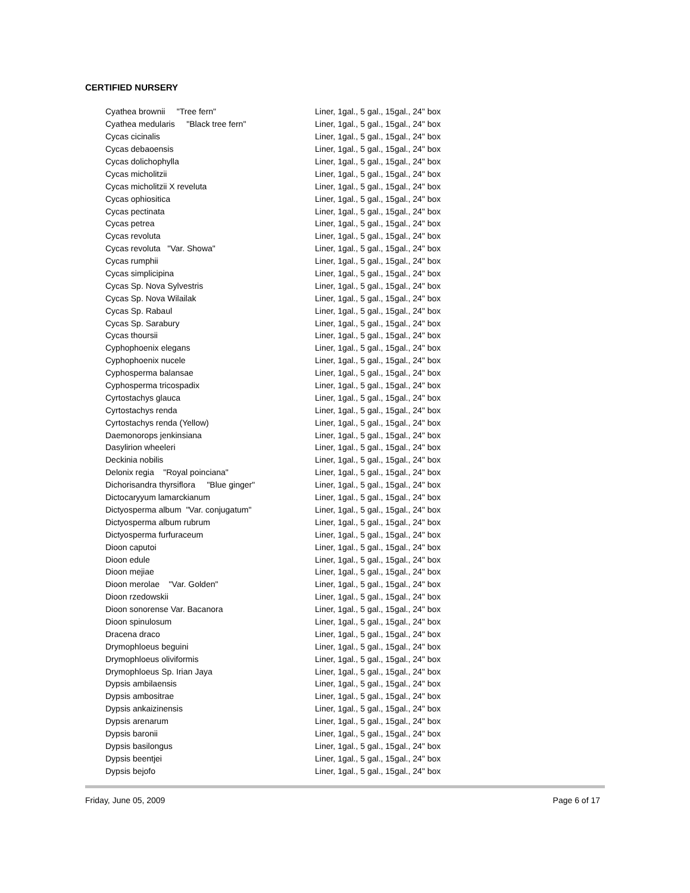CERTIFIED NURSERY
| Cyathea brownii "Tree fern" | Liner, 1gal., 5 gal., 15gal., 24" box |
| Cyathea medularis "Black tree fern" | Liner, 1gal., 5 gal., 15gal., 24" box |
| Cycas cicinalis | Liner, 1gal., 5 gal., 15gal., 24" box |
| Cycas debaoensis | Liner, 1gal., 5 gal., 15gal., 24" box |
| Cycas dolichophylla | Liner, 1gal., 5 gal., 15gal., 24" box |
| Cycas micholitzii | Liner, 1gal., 5 gal., 15gal., 24" box |
| Cycas micholitzii X reveluta | Liner, 1gal., 5 gal., 15gal., 24" box |
| Cycas ophiositica | Liner, 1gal., 5 gal., 15gal., 24" box |
| Cycas pectinata | Liner, 1gal., 5 gal., 15gal., 24" box |
| Cycas petrea | Liner, 1gal., 5 gal., 15gal., 24" box |
| Cycas revoluta | Liner, 1gal., 5 gal., 15gal., 24" box |
| Cycas revoluta "Var. Showa" | Liner, 1gal., 5 gal., 15gal., 24" box |
| Cycas rumphii | Liner, 1gal., 5 gal., 15gal., 24" box |
| Cycas simplicipina | Liner, 1gal., 5 gal., 15gal., 24" box |
| Cycas Sp. Nova Sylvestris | Liner, 1gal., 5 gal., 15gal., 24" box |
| Cycas Sp. Nova Wilailak | Liner, 1gal., 5 gal., 15gal., 24" box |
| Cycas Sp. Rabaul | Liner, 1gal., 5 gal., 15gal., 24" box |
| Cycas Sp. Sarabury | Liner, 1gal., 5 gal., 15gal., 24" box |
| Cycas thoursii | Liner, 1gal., 5 gal., 15gal., 24" box |
| Cyphophoenix elegans | Liner, 1gal., 5 gal., 15gal., 24" box |
| Cyphophoenix nucele | Liner, 1gal., 5 gal., 15gal., 24" box |
| Cyphosperma balansae | Liner, 1gal., 5 gal., 15gal., 24" box |
| Cyphosperma tricospadix | Liner, 1gal., 5 gal., 15gal., 24" box |
| Cyrtostachys glauca | Liner, 1gal., 5 gal., 15gal., 24" box |
| Cyrtostachys renda | Liner, 1gal., 5 gal., 15gal., 24" box |
| Cyrtostachys renda (Yellow) | Liner, 1gal., 5 gal., 15gal., 24" box |
| Daemonorops jenkinsiana | Liner, 1gal., 5 gal., 15gal., 24" box |
| Dasylirion wheeleri | Liner, 1gal., 5 gal., 15gal., 24" box |
| Deckinia nobilis | Liner, 1gal., 5 gal., 15gal., 24" box |
| Delonix regia "Royal poinciana" | Liner, 1gal., 5 gal., 15gal., 24" box |
| Dichorisandra thyrsiflora "Blue ginger" | Liner, 1gal., 5 gal., 15gal., 24" box |
| Dictocaryyum lamarckianum | Liner, 1gal., 5 gal., 15gal., 24" box |
| Dictyosperma album "Var. conjugatum" | Liner, 1gal., 5 gal., 15gal., 24" box |
| Dictyosperma album rubrum | Liner, 1gal., 5 gal., 15gal., 24" box |
| Dictyosperma furfuraceum | Liner, 1gal., 5 gal., 15gal., 24" box |
| Dioon caputoi | Liner, 1gal., 5 gal., 15gal., 24" box |
| Dioon edule | Liner, 1gal., 5 gal., 15gal., 24" box |
| Dioon mejiae | Liner, 1gal., 5 gal., 15gal., 24" box |
| Dioon merolae "Var. Golden" | Liner, 1gal., 5 gal., 15gal., 24" box |
| Dioon rzedowskii | Liner, 1gal., 5 gal., 15gal., 24" box |
| Dioon sonorense Var. Bacanora | Liner, 1gal., 5 gal., 15gal., 24" box |
| Dioon spinulosum | Liner, 1gal., 5 gal., 15gal., 24" box |
| Dracena draco | Liner, 1gal., 5 gal., 15gal., 24" box |
| Drymophloeus beguini | Liner, 1gal., 5 gal., 15gal., 24" box |
| Drymophloeus oliviformis | Liner, 1gal., 5 gal., 15gal., 24" box |
| Drymophloeus Sp. Irian Jaya | Liner, 1gal., 5 gal., 15gal., 24" box |
| Dypsis ambilaensis | Liner, 1gal., 5 gal., 15gal., 24" box |
| Dypsis ambositrae | Liner, 1gal., 5 gal., 15gal., 24" box |
| Dypsis ankaizinensis | Liner, 1gal., 5 gal., 15gal., 24" box |
| Dypsis arenarum | Liner, 1gal., 5 gal., 15gal., 24" box |
| Dypsis baronii | Liner, 1gal., 5 gal., 15gal., 24" box |
| Dypsis basilongus | Liner, 1gal., 5 gal., 15gal., 24" box |
| Dypsis beentjei | Liner, 1gal., 5 gal., 15gal., 24" box |
| Dypsis bejofo | Liner, 1gal., 5 gal., 15gal., 24" box |
Friday, June 05, 2009 Page 6 of 17